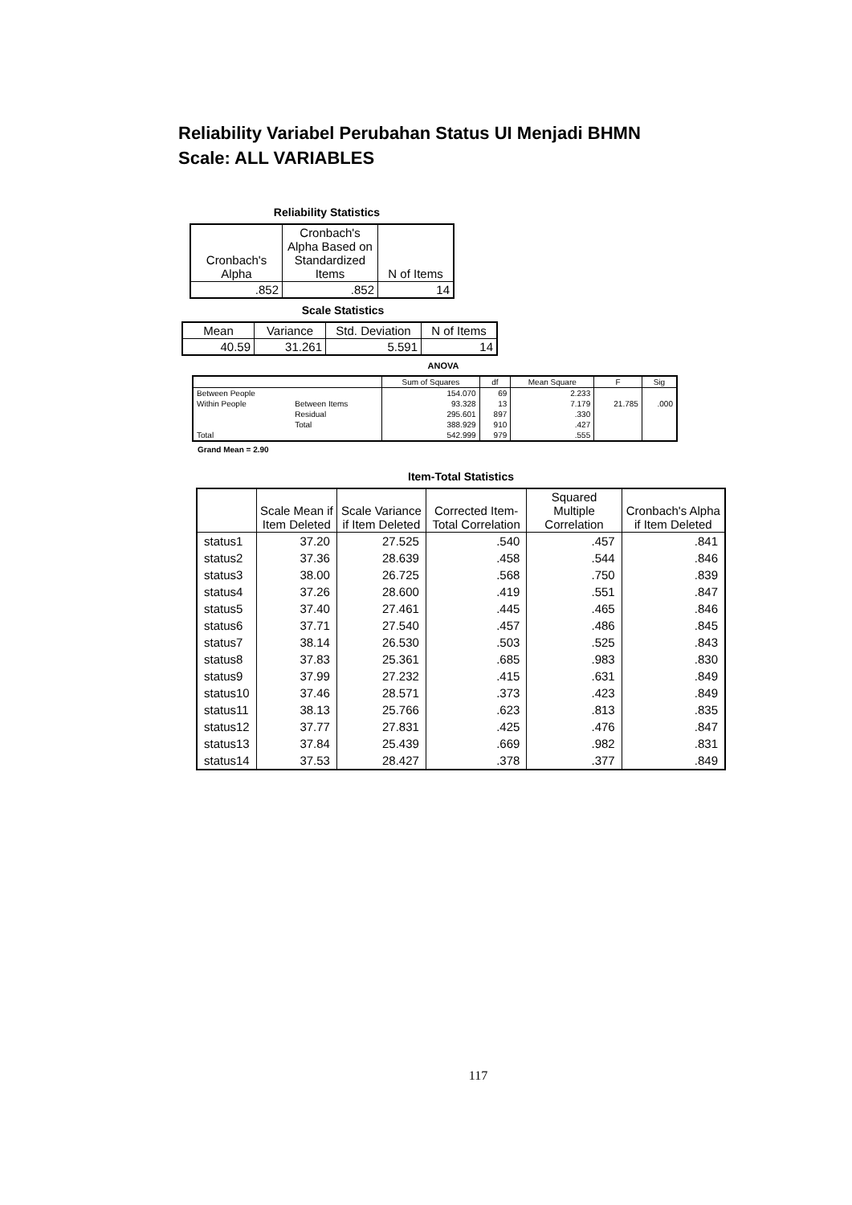Reliability Variabel Perubahan Status UI Menjadi BHMN
Scale: ALL VARIABLES
Reliability Statistics
| Cronbach's Alpha | Cronbach's Alpha Based on Standardized Items | N of Items |
| --- | --- | --- |
| .852 | .852 | 14 |
Scale Statistics
| Mean | Variance | Std. Deviation | N of Items |
| --- | --- | --- | --- |
| 40.59 | 31.261 | 5.591 | 14 |
ANOVA
| | | Sum of Squares | df | Mean Square | F | Sig |
| --- | --- | --- | --- | --- | --- | --- |
| Between People | | 154.070 | 69 | 2.233 | | |
| Within People | Between Items | 93.328 | 13 | 7.179 | 21.785 | .000 |
| | Residual | 295.601 | 897 | .330 | | |
| | Total | 388.929 | 910 | .427 | | |
| Total | | 542.999 | 979 | .555 | | |
Grand Mean = 2.90
Item-Total Statistics
| | Scale Mean if Item Deleted | Scale Variance if Item Deleted | Corrected Item-Total Correlation | Squared Multiple Correlation | Cronbach's Alpha if Item Deleted |
| --- | --- | --- | --- | --- | --- |
| status1 | 37.20 | 27.525 | .540 | .457 | .841 |
| status2 | 37.36 | 28.639 | .458 | .544 | .846 |
| status3 | 38.00 | 26.725 | .568 | .750 | .839 |
| status4 | 37.26 | 28.600 | .419 | .551 | .847 |
| status5 | 37.40 | 27.461 | .445 | .465 | .846 |
| status6 | 37.71 | 27.540 | .457 | .486 | .845 |
| status7 | 38.14 | 26.530 | .503 | .525 | .843 |
| status8 | 37.83 | 25.361 | .685 | .983 | .830 |
| status9 | 37.99 | 27.232 | .415 | .631 | .849 |
| status10 | 37.46 | 28.571 | .373 | .423 | .849 |
| status11 | 38.13 | 25.766 | .623 | .813 | .835 |
| status12 | 37.77 | 27.831 | .425 | .476 | .847 |
| status13 | 37.84 | 25.439 | .669 | .982 | .831 |
| status14 | 37.53 | 28.427 | .378 | .377 | .849 |
117